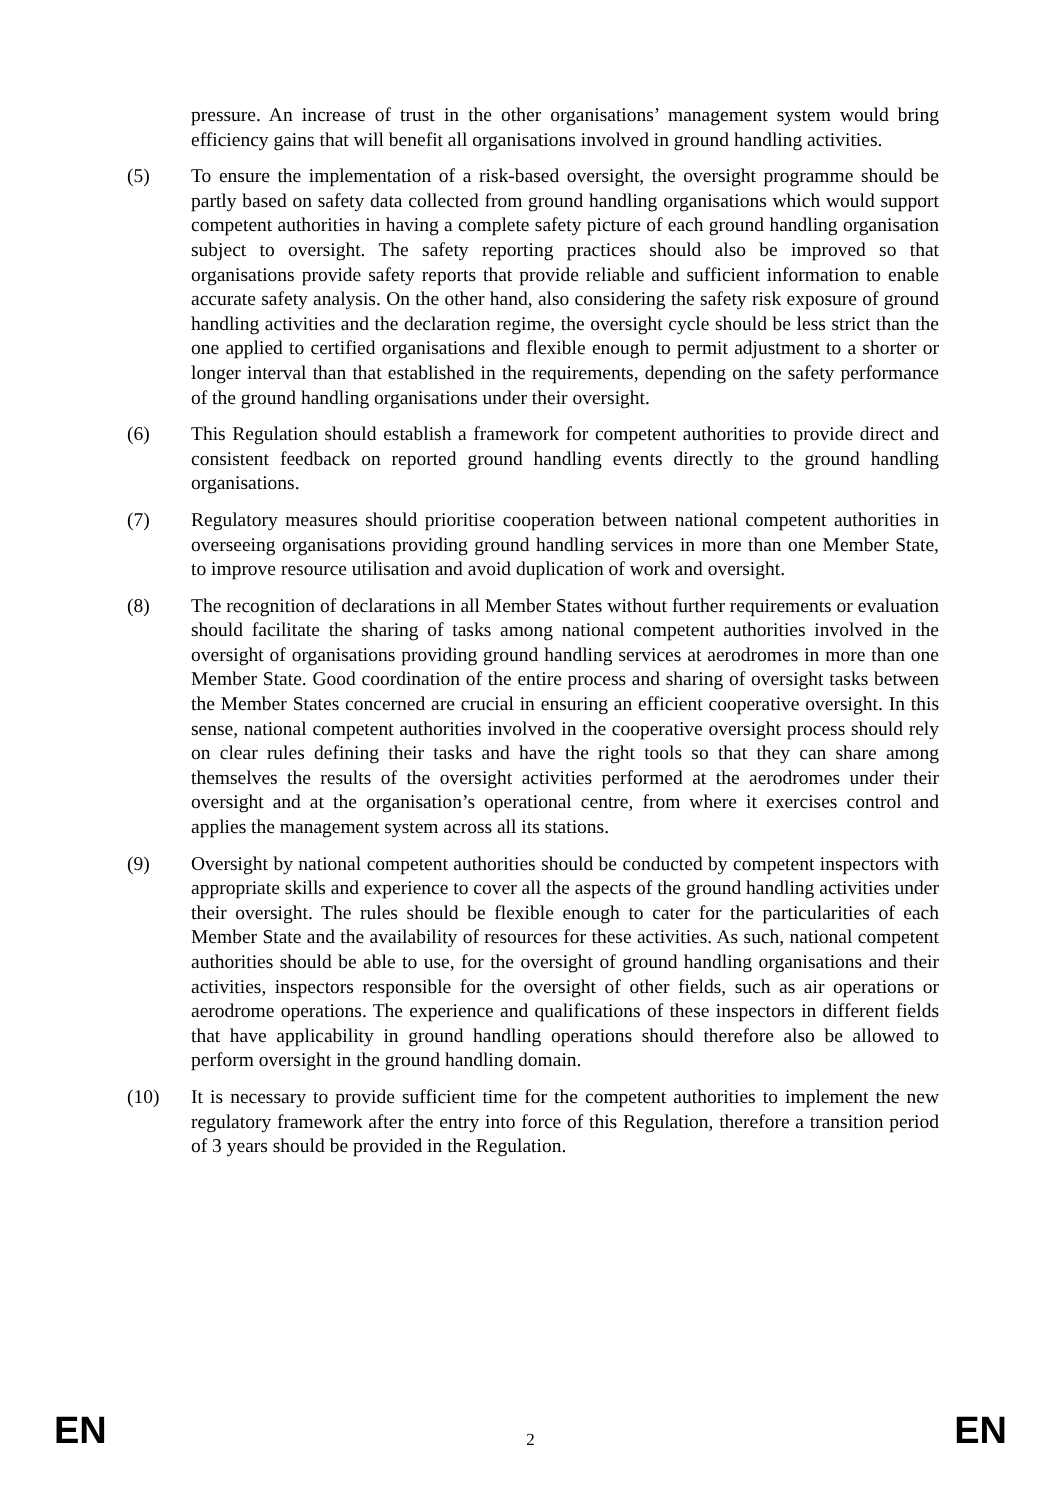pressure. An increase of trust in the other organisations’ management system would bring efficiency gains that will benefit all organisations involved in ground handling activities.
(5) To ensure the implementation of a risk-based oversight, the oversight programme should be partly based on safety data collected from ground handling organisations which would support competent authorities in having a complete safety picture of each ground handling organisation subject to oversight. The safety reporting practices should also be improved so that organisations provide safety reports that provide reliable and sufficient information to enable accurate safety analysis. On the other hand, also considering the safety risk exposure of ground handling activities and the declaration regime, the oversight cycle should be less strict than the one applied to certified organisations and flexible enough to permit adjustment to a shorter or longer interval than that established in the requirements, depending on the safety performance of the ground handling organisations under their oversight.
(6) This Regulation should establish a framework for competent authorities to provide direct and consistent feedback on reported ground handling events directly to the ground handling organisations.
(7) Regulatory measures should prioritise cooperation between national competent authorities in overseeing organisations providing ground handling services in more than one Member State, to improve resource utilisation and avoid duplication of work and oversight.
(8) The recognition of declarations in all Member States without further requirements or evaluation should facilitate the sharing of tasks among national competent authorities involved in the oversight of organisations providing ground handling services at aerodromes in more than one Member State. Good coordination of the entire process and sharing of oversight tasks between the Member States concerned are crucial in ensuring an efficient cooperative oversight. In this sense, national competent authorities involved in the cooperative oversight process should rely on clear rules defining their tasks and have the right tools so that they can share among themselves the results of the oversight activities performed at the aerodromes under their oversight and at the organisation’s operational centre, from where it exercises control and applies the management system across all its stations.
(9) Oversight by national competent authorities should be conducted by competent inspectors with appropriate skills and experience to cover all the aspects of the ground handling activities under their oversight. The rules should be flexible enough to cater for the particularities of each Member State and the availability of resources for these activities. As such, national competent authorities should be able to use, for the oversight of ground handling organisations and their activities, inspectors responsible for the oversight of other fields, such as air operations or aerodrome operations. The experience and qualifications of these inspectors in different fields that have applicability in ground handling operations should therefore also be allowed to perform oversight in the ground handling domain.
(10) It is necessary to provide sufficient time for the competent authorities to implement the new regulatory framework after the entry into force of this Regulation, therefore a transition period of 3 years should be provided in the Regulation.
EN 2 EN